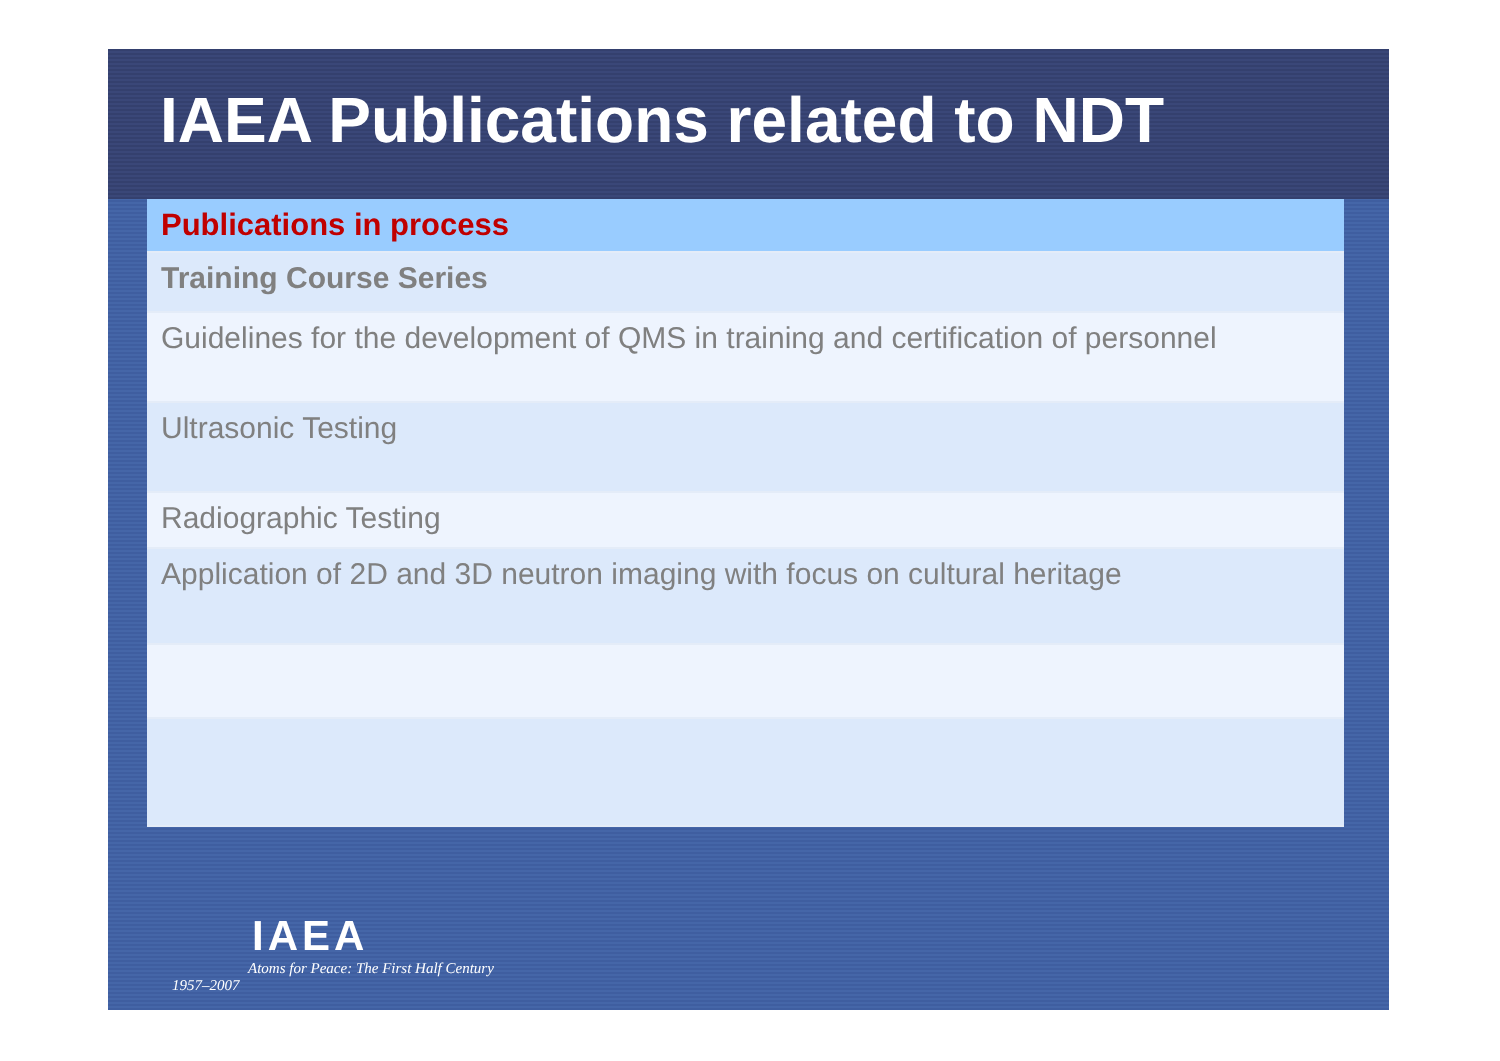IAEA Publications related to NDT
| Publications in process |
| --- |
| Training Course Series |
| Guidelines for the development of QMS in training and certification of personnel |
| Ultrasonic Testing |
| Radiographic Testing |
| Application of 2D and 3D neutron imaging with focus on cultural heritage |
IAEA
Atoms for Peace: The First Half Century
1957–2007